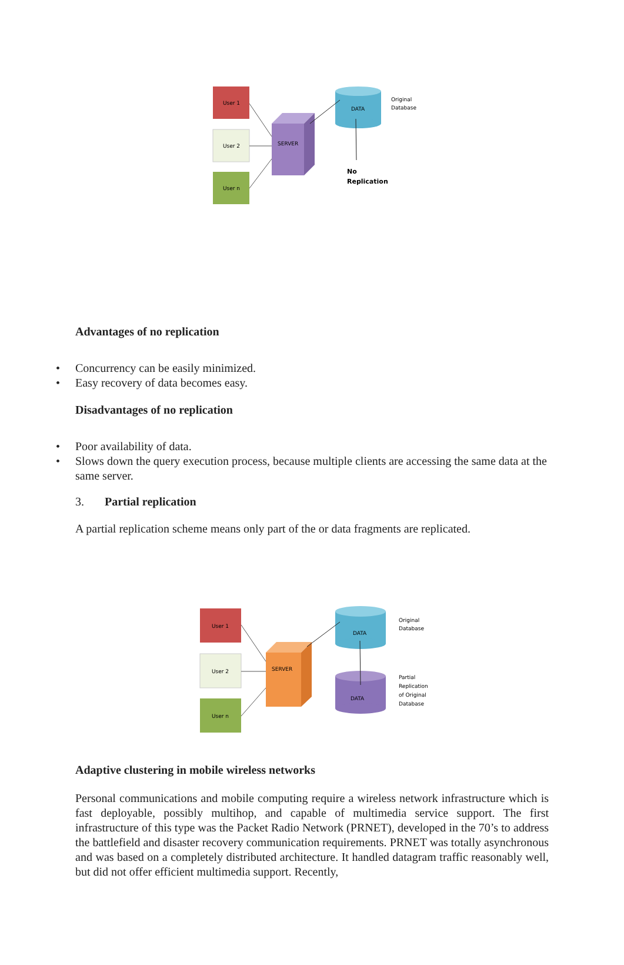User 1
User 2
User n
SERVER
DATA
Original
Database
No
Replication
Advantages of no replication
• Concurrency can be easily minimized.
• Easy recovery of data becomes easy.
Disadvantages of no replication
• Poor availability of data.
• Slows down the query execution process, because multiple clients are accessing the same data at the same server.
3. Partial replication
A partial replication scheme means only part of the or data fragments are replicated.
User 1
User 2
User n
SERVER
DATA
DATA
Original
Database
Partial
Replication
of Original
Database
Adaptive clustering in mobile wireless networks
Personal communications and mobile computing require a wireless network infrastructure which is fast deployable, possibly multihop, and capable of multimedia service support. The first infrastructure of this type was the Packet Radio Network (PRNET), developed in the 70’s to address the battlefield and disaster recovery communication requirements. PRNET was totally asynchronous and was based on a completely distributed architecture. It handled datagram traffic reasonably well, but did not offer efficient multimedia support. Recently,